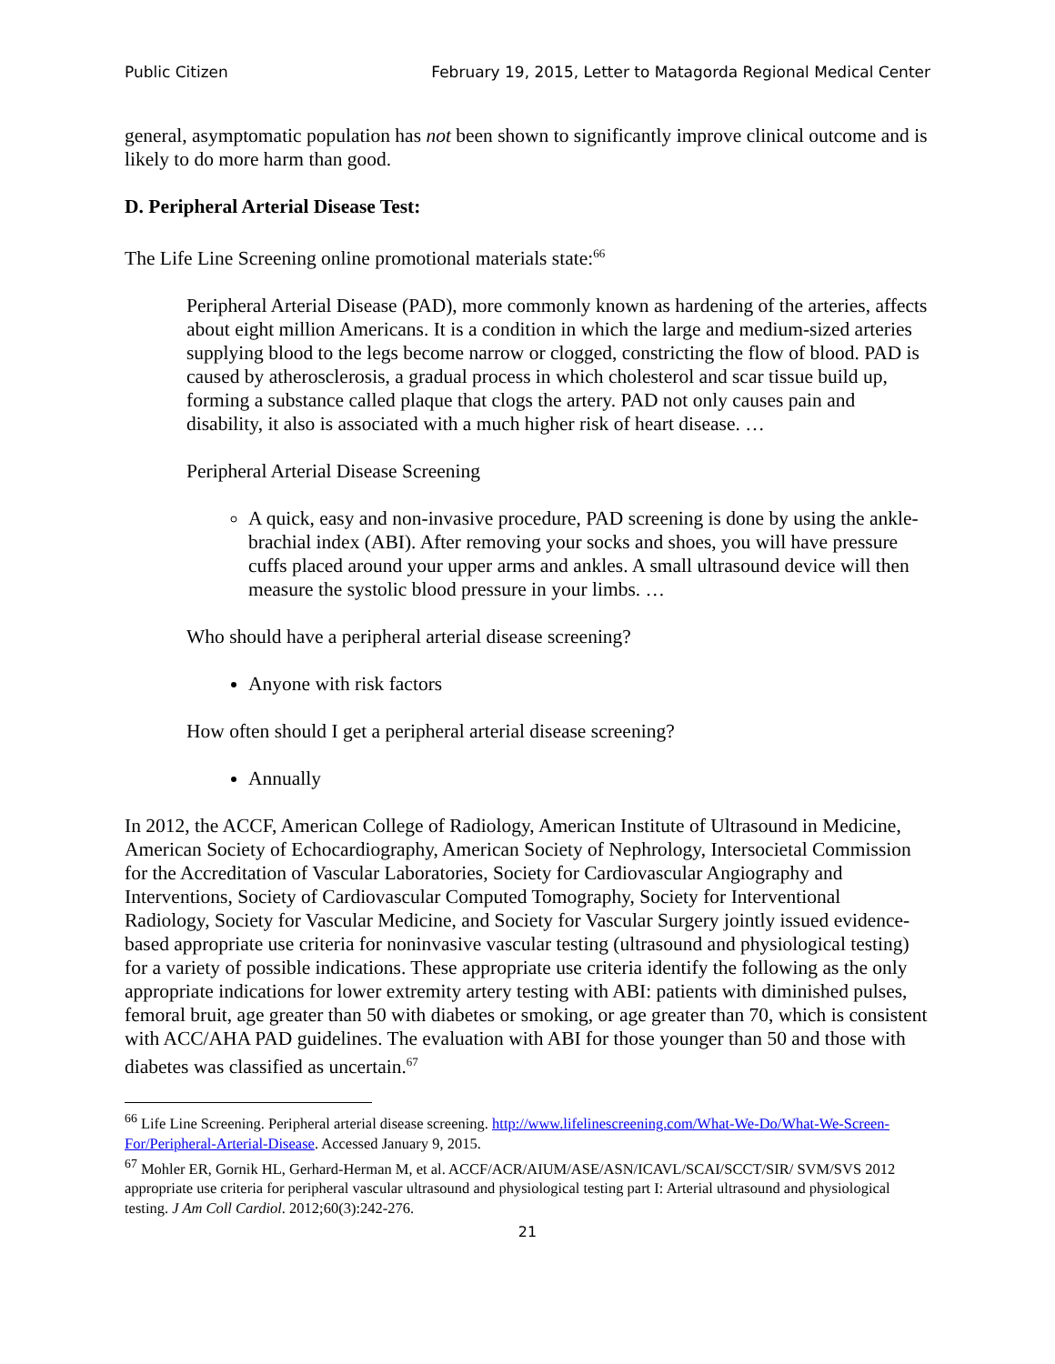Public Citizen February 19, 2015, Letter to Matagorda Regional Medical Center
general, asymptomatic population has not been shown to significantly improve clinical outcome and is likely to do more harm than good.
D. Peripheral Arterial Disease Test:
The Life Line Screening online promotional materials state:<sup>66</sup>
Peripheral Arterial Disease (PAD), more commonly known as hardening of the arteries, affects about eight million Americans. It is a condition in which the large and medium-sized arteries supplying blood to the legs become narrow or clogged, constricting the flow of blood. PAD is caused by atherosclerosis, a gradual process in which cholesterol and scar tissue build up, forming a substance called plaque that clogs the artery. PAD not only causes pain and disability, it also is associated with a much higher risk of heart disease. …
Peripheral Arterial Disease Screening
A quick, easy and non-invasive procedure, PAD screening is done by using the ankle-brachial index (ABI). After removing your socks and shoes, you will have pressure cuffs placed around your upper arms and ankles. A small ultrasound device will then measure the systolic blood pressure in your limbs. …
Who should have a peripheral arterial disease screening?
Anyone with risk factors
How often should I get a peripheral arterial disease screening?
Annually
In 2012, the ACCF, American College of Radiology, American Institute of Ultrasound in Medicine, American Society of Echocardiography, American Society of Nephrology, Intersocietal Commission for the Accreditation of Vascular Laboratories, Society for Cardiovascular Angiography and Interventions, Society of Cardiovascular Computed Tomography, Society for Interventional Radiology, Society for Vascular Medicine, and Society for Vascular Surgery jointly issued evidence-based appropriate use criteria for noninvasive vascular testing (ultrasound and physiological testing) for a variety of possible indications. These appropriate use criteria identify the following as the only appropriate indications for lower extremity artery testing with ABI: patients with diminished pulses, femoral bruit, age greater than 50 with diabetes or smoking, or age greater than 70, which is consistent with ACC/AHA PAD guidelines. The evaluation with ABI for those younger than 50 and those with diabetes was classified as uncertain.<sup>67</sup>
<sup>66</sup> Life Line Screening. Peripheral arterial disease screening. http://www.lifelinescreening.com/What-We-Do/What-We-Screen-For/Peripheral-Arterial-Disease. Accessed January 9, 2015.
<sup>67</sup> Mohler ER, Gornik HL, Gerhard-Herman M, et al. ACCF/ACR/AIUM/ASE/ASN/ICAVL/SCAI/SCCT/SIR/ SVM/SVS 2012 appropriate use criteria for peripheral vascular ultrasound and physiological testing part I: Arterial ultrasound and physiological testing. J Am Coll Cardiol. 2012;60(3):242-276.
21